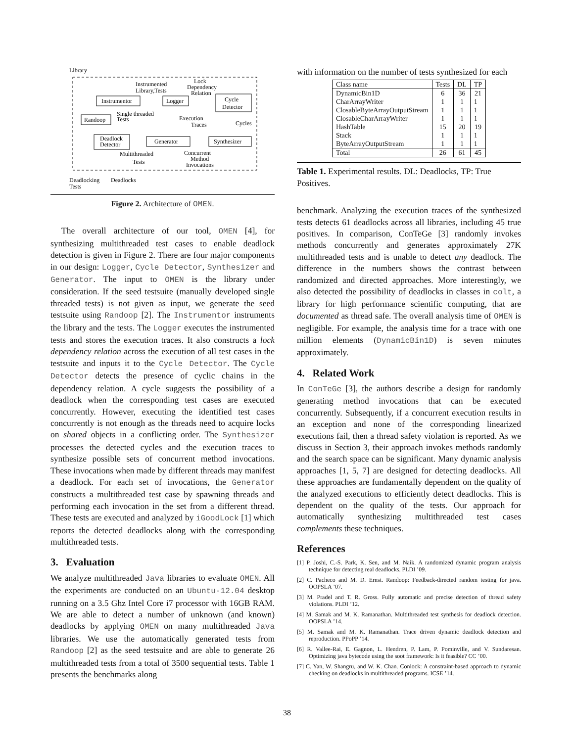Library
Instrumentor
Logger
Cycle
Detector
Randoop
Deadlock
Detector
Generator
Synthesizer
Instrumented
Library,Tests
Lock
Dependency
Relation
Single threaded
Tests
Execution
Traces
Cycles
Multithreaded
Tests
Concurrent
Method
Invocations
Deadlocking
Tests
Deadlocks
Figure 2. Architecture of OMEN.
The overall architecture of our tool, OMEN [4], for synthesizing multithreaded test cases to enable deadlock detection is given in Figure 2. There are four major components in our design: Logger, Cycle Detector, Synthesizer and Generator. The input to OMEN is the library under consideration. If the seed testsuite (manually developed single threaded tests) is not given as input, we generate the seed testsuite using Randoop [2]. The Instrumentor instruments the library and the tests. The Logger executes the instrumented tests and stores the execution traces. It also constructs a lock dependency relation across the execution of all test cases in the testsuite and inputs it to the Cycle Detector. The Cycle Detector detects the presence of cyclic chains in the dependency relation. A cycle suggests the possibility of a deadlock when the corresponding test cases are executed concurrently. However, executing the identified test cases concurrently is not enough as the threads need to acquire locks on shared objects in a conflicting order. The Synthesizer processes the detected cycles and the execution traces to synthesize possible sets of concurrent method invocations. These invocations when made by different threads may manifest a deadlock. For each set of invocations, the Generator constructs a multithreaded test case by spawning threads and performing each invocation in the set from a different thread. These tests are executed and analyzed by iGoodLock [1] which reports the detected deadlocks along with the corresponding multithreaded tests.
3. Evaluation
We analyze multithreaded Java libraries to evaluate OMEN. All the experiments are conducted on an Ubuntu-12.04 desktop running on a 3.5 Ghz Intel Core i7 processor with 16GB RAM. We are able to detect a number of unknown (and known) deadlocks by applying OMEN on many multithreaded Java libraries. We use the automatically generated tests from Randoop [2] as the seed testsuite and are able to generate 26 multithreaded tests from a total of 3500 sequential tests. Table 1 presents the benchmarks along
with information on the number of tests synthesized for each
| Class name | Tests | DL | TP |
| DynamicBin1D | 6 | 36 | 21 |
| CharArrayWriter | 1 | 1 | 1 |
| ClosableByteArrayOutputStream | 1 | 1 | 1 |
| ClosableCharArrayWriter | 1 | 1 | 1 |
| HashTable | 15 | 20 | 19 |
| Stack | 1 | 1 | 1 |
| ByteArrayOutputStream | 1 | 1 | 1 |
| Total | 26 | 61 | 45 |
Table 1. Experimental results. DL: Deadlocks, TP: True Positives.
benchmark. Analyzing the execution traces of the synthesized tests detects 61 deadlocks across all libraries, including 45 true positives. In comparison, ConTeGe [3] randomly invokes methods concurrently and generates approximately 27K multithreaded tests and is unable to detect any deadlock. The difference in the numbers shows the contrast between randomized and directed approaches. More interestingly, we also detected the possibility of deadlocks in classes in colt, a library for high performance scientific computing, that are documented as thread safe. The overall analysis time of OMEN is negligible. For example, the analysis time for a trace with one million elements (DynamicBin1D) is seven minutes approximately.
4. Related Work
In ConTeGe [3], the authors describe a design for randomly generating method invocations that can be executed concurrently. Subsequently, if a concurrent execution results in an exception and none of the corresponding linearized executions fail, then a thread safety violation is reported. As we discuss in Section 3, their approach invokes methods randomly and the search space can be significant. Many dynamic analysis approaches [1, 5, 7] are designed for detecting deadlocks. All these approaches are fundamentally dependent on the quality of the analyzed executions to efficiently detect deadlocks. This is dependent on the quality of the tests. Our approach for automatically synthesizing multithreaded test cases complements these techniques.
References
[1] P. Joshi, C.-S. Park, K. Sen, and M. Naik. A randomized dynamic program analysis technique for detecting real deadlocks. PLDI ’09.
[2] C. Pacheco and M. D. Ernst. Randoop: Feedback-directed random testing for java. OOPSLA ’07.
[3] M. Pradel and T. R. Gross. Fully automatic and precise detection of thread safety violations. PLDI ’12.
[4] M. Samak and M. K. Ramanathan. Multithreaded test synthesis for deadlock detection. OOPSLA ’14.
[5] M. Samak and M. K. Ramanathan. Trace driven dynamic deadlock detection and reproduction. PPoPP ’14.
[6] R. Vallee-Rai, E. Gagnon, L. Hendren, P. Lam, P. Pominville, and V. Sundaresan. Optimizing java bytecode using the soot framework: Is it feasible? CC ’00.
[7] C. Yan, W. Shangru, and W. K. Chan. Conlock: A constraint-based approach to dynamic checking on deadlocks in multithreaded programs. ICSE ’14.
38